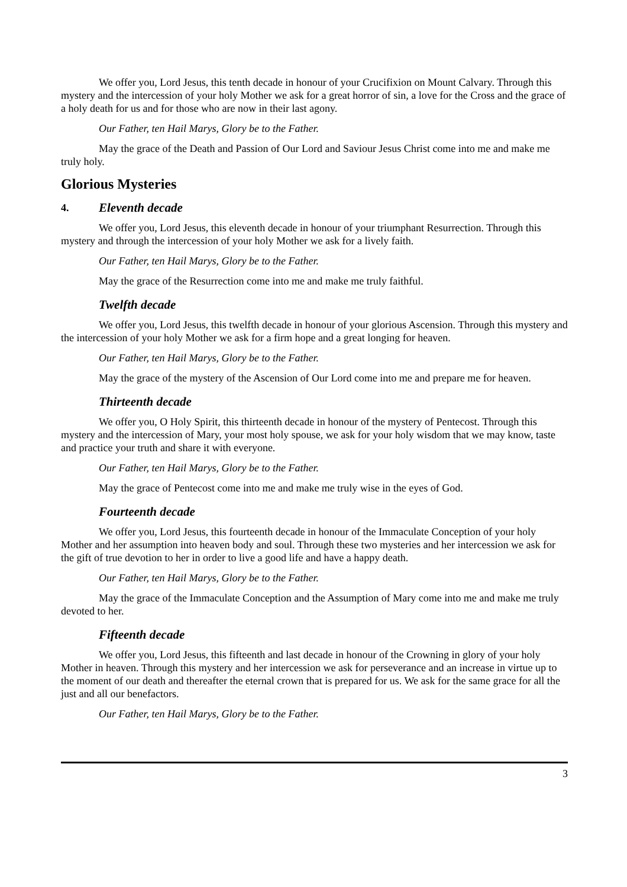We offer you, Lord Jesus, this tenth decade in honour of your Crucifixion on Mount Calvary. Through this mystery and the intercession of your holy Mother we ask for a great horror of sin, a love for the Cross and the grace of a holy death for us and for those who are now in their last agony.
Our Father, ten Hail Marys, Glory be to the Father.
May the grace of the Death and Passion of Our Lord and Saviour Jesus Christ come into me and make me truly holy.
Glorious Mysteries
4. Eleventh decade
We offer you, Lord Jesus, this eleventh decade in honour of your triumphant Resurrection. Through this mystery and through the intercession of your holy Mother we ask for a lively faith.
Our Father, ten Hail Marys, Glory be to the Father.
May the grace of the Resurrection come into me and make me truly faithful.
Twelfth decade
We offer you, Lord Jesus, this twelfth decade in honour of your glorious Ascension. Through this mystery and the intercession of your holy Mother we ask for a firm hope and a great longing for heaven.
Our Father, ten Hail Marys, Glory be to the Father.
May the grace of the mystery of the Ascension of Our Lord come into me and prepare me for heaven.
Thirteenth decade
We offer you, O Holy Spirit, this thirteenth decade in honour of the mystery of Pentecost. Through this mystery and the intercession of Mary, your most holy spouse, we ask for your holy wisdom that we may know, taste and practice your truth and share it with everyone.
Our Father, ten Hail Marys, Glory be to the Father.
May the grace of Pentecost come into me and make me truly wise in the eyes of God.
Fourteenth decade
We offer you, Lord Jesus, this fourteenth decade in honour of the Immaculate Conception of your holy Mother and her assumption into heaven body and soul. Through these two mysteries and her intercession we ask for the gift of true devotion to her in order to live a good life and have a happy death.
Our Father, ten Hail Marys, Glory be to the Father.
May the grace of the Immaculate Conception and the Assumption of Mary come into me and make me truly devoted to her.
Fifteenth decade
We offer you, Lord Jesus, this fifteenth and last decade in honour of the Crowning in glory of your holy Mother in heaven. Through this mystery and her intercession we ask for perseverance and an increase in virtue up to the moment of our death and thereafter the eternal crown that is prepared for us. We ask for the same grace for all the just and all our benefactors.
Our Father, ten Hail Marys, Glory be to the Father.
3